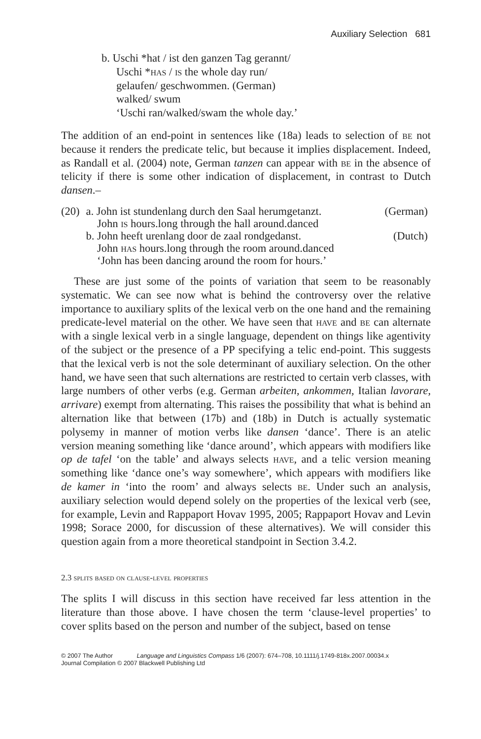Auxiliary Selection 681
b. Uschi *hat / ist den ganzen Tag gerannt/
Uschi *has / is the whole day run/
gelaufen/ geschwommen. (German)
walked/ swum
‘Uschi ran/walked/swam the whole day.’
The addition of an end-point in sentences like (18a) leads to selection of be not because it renders the predicate telic, but because it implies displacement. Indeed, as Randall et al. (2004) note, German tanzen can appear with be in the absence of telicity if there is some other indication of displacement, in contrast to Dutch dansen.–
| (20) | a. John ist stundenlang durch den Saal herumgetanzt. | (German) |
| | John is hours.long through the hall around.danced | |
| | b. John heeft urenlang door de zaal rondgedanst. | (Dutch) |
| | John has hours.long through the room around.danced | |
| | ‘John has been dancing around the room for hours.’ | |
These are just some of the points of variation that seem to be reasonably systematic. We can see now what is behind the controversy over the relative importance to auxiliary splits of the lexical verb on the one hand and the remaining predicate-level material on the other. We have seen that have and be can alternate with a single lexical verb in a single language, dependent on things like agentivity of the subject or the presence of a PP specifying a telic end-point. This suggests that the lexical verb is not the sole determinant of auxiliary selection. On the other hand, we have seen that such alternations are restricted to certain verb classes, with large numbers of other verbs (e.g. German arbeiten, ankommen, Italian lavorare, arrivare) exempt from alternating. This raises the possibility that what is behind an alternation like that between (17b) and (18b) in Dutch is actually systematic polysemy in manner of motion verbs like dansen ‘dance’. There is an atelic version meaning something like ‘dance around’, which appears with modifiers like op de tafel ‘on the table’ and always selects have, and a telic version meaning something like ‘dance one’s way somewhere’, which appears with modifiers like de kamer in ‘into the room’ and always selects be. Under such an analysis, auxiliary selection would depend solely on the properties of the lexical verb (see, for example, Levin and Rappaport Hovav 1995, 2005; Rappaport Hovav and Levin 1998; Sorace 2000, for discussion of these alternatives). We will consider this question again from a more theoretical standpoint in Section 3.4.2.
2.3 splits based on clause-level properties
The splits I will discuss in this section have received far less attention in the literature than those above. I have chosen the term ‘clause-level properties’ to cover splits based on the person and number of the subject, based on tense
© 2007 The Author Language and Linguistics Compass 1/6 (2007): 674–708, 10.1111/j.1749-818x.2007.00034.x
Journal Compilation © 2007 Blackwell Publishing Ltd